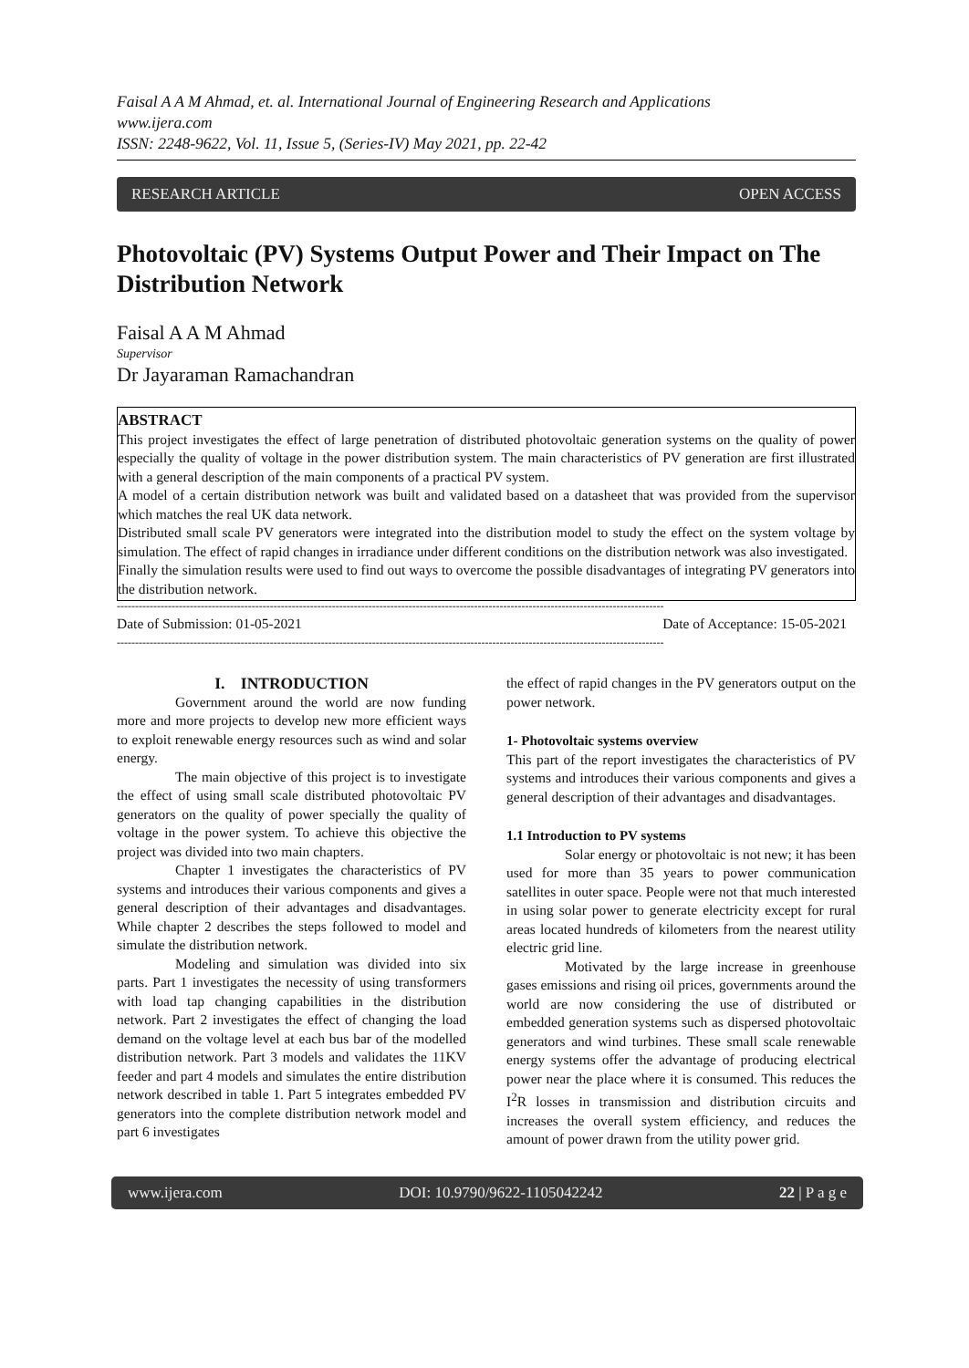Faisal A A M Ahmad, et. al. International Journal of Engineering Research and Applications
www.ijera.com
ISSN: 2248-9622, Vol. 11, Issue 5, (Series-IV) May 2021, pp. 22-42
RESEARCH ARTICLE OPEN ACCESS
Photovoltaic (PV) Systems Output Power and Their Impact on The Distribution Network
Faisal A A M Ahmad
Supervisor
Dr Jayaraman Ramachandran
ABSTRACT
This project investigates the effect of large penetration of distributed photovoltaic generation systems on the quality of power especially the quality of voltage in the power distribution system. The main characteristics of PV generation are first illustrated with a general description of the main components of a practical PV system.
A model of a certain distribution network was built and validated based on a datasheet that was provided from the supervisor which matches the real UK data network.
Distributed small scale PV generators were integrated into the distribution model to study the effect on the system voltage by simulation. The effect of rapid changes in irradiance under different conditions on the distribution network was also investigated.
Finally the simulation results were used to find out ways to overcome the possible disadvantages of integrating PV generators into the distribution network.
------------------------------------------------------------------------------------------------------------------------------------------------------
Date of Submission: 01-05-2021 Date of Acceptance: 15-05-2021
------------------------------------------------------------------------------------------------------------------------------------------------------
I. INTRODUCTION
Government around the world are now funding more and more projects to develop new more efficient ways to exploit renewable energy resources such as wind and solar energy.
The main objective of this project is to investigate the effect of using small scale distributed photovoltaic PV generators on the quality of power specially the quality of voltage in the power system. To achieve this objective the project was divided into two main chapters.
Chapter 1 investigates the characteristics of PV systems and introduces their various components and gives a general description of their advantages and disadvantages. While chapter 2 describes the steps followed to model and simulate the distribution network.
Modeling and simulation was divided into six parts. Part 1 investigates the necessity of using transformers with load tap changing capabilities in the distribution network. Part 2 investigates the effect of changing the load demand on the voltage level at each bus bar of the modelled distribution network. Part 3 models and validates the 11KV feeder and part 4 models and simulates the entire distribution network described in table 1. Part 5 integrates embedded PV generators into the complete distribution network model and part 6 investigates
the effect of rapid changes in the PV generators output on the power network.
1- Photovoltaic systems overview
This part of the report investigates the characteristics of PV systems and introduces their various components and gives a general description of their advantages and disadvantages.
1.1 Introduction to PV systems
Solar energy or photovoltaic is not new; it has been used for more than 35 years to power communication satellites in outer space. People were not that much interested in using solar power to generate electricity except for rural areas located hundreds of kilometers from the nearest utility electric grid line.
Motivated by the large increase in greenhouse gases emissions and rising oil prices, governments around the world are now considering the use of distributed or embedded generation systems such as dispersed photovoltaic generators and wind turbines. These small scale renewable energy systems offer the advantage of producing electrical power near the place where it is consumed. This reduces the I<sup>2</sup>R losses in transmission and distribution circuits and increases the overall system efficiency, and reduces the amount of power drawn from the utility power grid.
www.ijera.com DOI: 10.9790/9622-1105042242 22 | P a g e